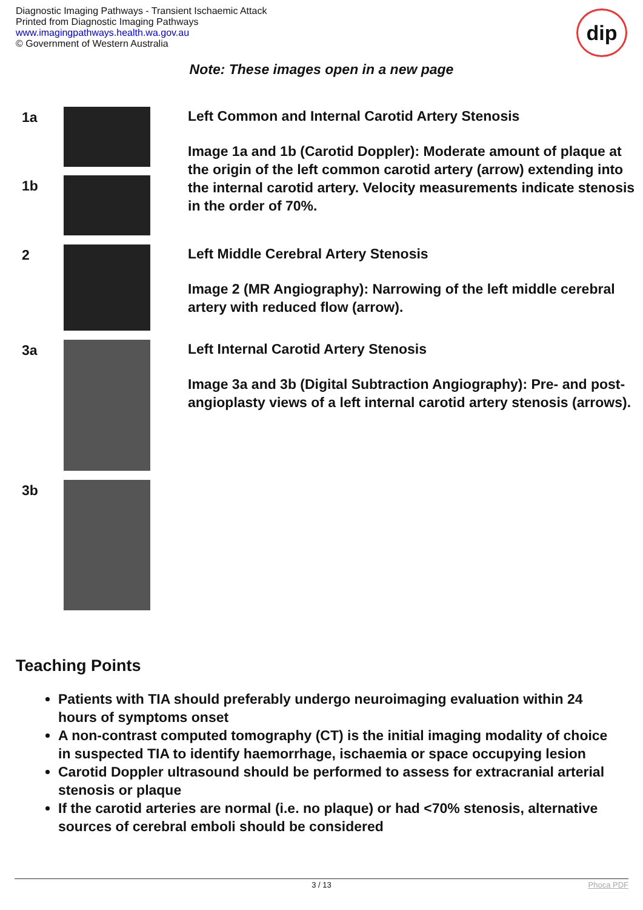Diagnostic Imaging Pathways - Transient Ischaemic Attack
Printed from Diagnostic Imaging Pathways
www.imagingpathways.health.wa.gov.au
© Government of Western Australia
dip
Note: These images open in a new page
| 1a | | Left Common and Internal Carotid Artery Stenosis Image 1a and 1b (Carotid Doppler): Moderate amount of plaque at the origin of the left common carotid artery (arrow) extending into the internal carotid artery. Velocity measurements indicate stenosis in the order of 70%. |
| 1b | | |
| 2 | | Left Middle Cerebral Artery Stenosis Image 2 (MR Angiography): Narrowing of the left middle cerebral artery with reduced flow (arrow). |
| 3a | | Left Internal Carotid Artery Stenosis Image 3a and 3b (Digital Subtraction Angiography): Pre- and post-angioplasty views of a left internal carotid artery stenosis (arrows). |
| 3b | | |
Teaching Points
Patients with TIA should preferably undergo neuroimaging evaluation within 24 hours of symptoms onset
A non-contrast computed tomography (CT) is the initial imaging modality of choice in suspected TIA to identify haemorrhage, ischaemia or space occupying lesion
Carotid Doppler ultrasound should be performed to assess for extracranial arterial stenosis or plaque
If the carotid arteries are normal (i.e. no plaque) or had <70% stenosis, alternative sources of cerebral emboli should be considered
3 / 13 Phoca PDF